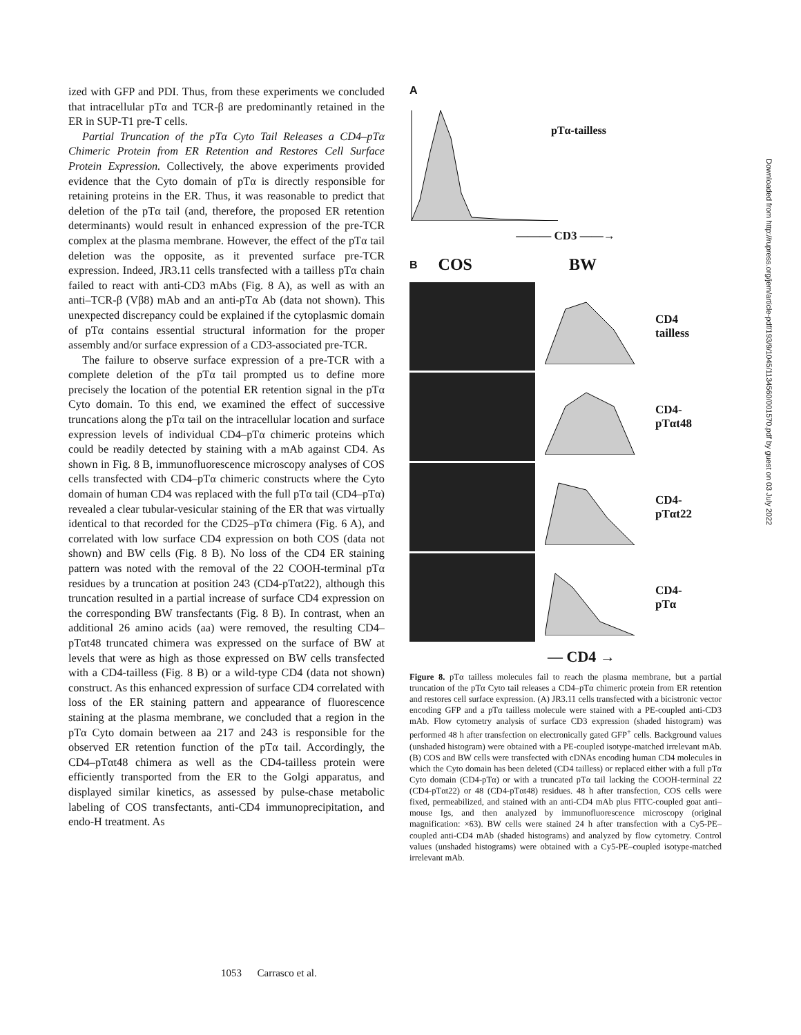ized with GFP and PDI. Thus, from these experiments we concluded that intracellular pTα and TCR-β are predominantly retained in the ER in SUP-T1 pre-T cells.
Partial Truncation of the pTα Cyto Tail Releases a CD4–pTα Chimeric Protein from ER Retention and Restores Cell Surface Protein Expression. Collectively, the above experiments provided evidence that the Cyto domain of pTα is directly responsible for retaining proteins in the ER. Thus, it was reasonable to predict that deletion of the pTα tail (and, therefore, the proposed ER retention determinants) would result in enhanced expression of the pre-TCR complex at the plasma membrane. However, the effect of the pTα tail deletion was the opposite, as it prevented surface pre-TCR expression. Indeed, JR3.11 cells transfected with a tailless pTα chain failed to react with anti-CD3 mAbs (Fig. 8 A), as well as with an anti–TCR-β (Vβ8) mAb and an anti-pTα Ab (data not shown). This unexpected discrepancy could be explained if the cytoplasmic domain of pTα contains essential structural information for the proper assembly and/or surface expression of a CD3-associated pre-TCR.
The failure to observe surface expression of a pre-TCR with a complete deletion of the pTα tail prompted us to define more precisely the location of the potential ER retention signal in the pTα Cyto domain. To this end, we examined the effect of successive truncations along the pTα tail on the intracellular location and surface expression levels of individual CD4–pTα chimeric proteins which could be readily detected by staining with a mAb against CD4. As shown in Fig. 8 B, immunofluorescence microscopy analyses of COS cells transfected with CD4–pTα chimeric constructs where the Cyto domain of human CD4 was replaced with the full pTα tail (CD4–pTα) revealed a clear tubular-vesicular staining of the ER that was virtually identical to that recorded for the CD25–pTα chimera (Fig. 6 A), and correlated with low surface CD4 expression on both COS (data not shown) and BW cells (Fig. 8 B). No loss of the CD4 ER staining pattern was noted with the removal of the 22 COOH-terminal pTα residues by a truncation at position 243 (CD4-pTαt22), although this truncation resulted in a partial increase of surface CD4 expression on the corresponding BW transfectants (Fig. 8 B). In contrast, when an additional 26 amino acids (aa) were removed, the resulting CD4–pTαt48 truncated chimera was expressed on the surface of BW at levels that were as high as those expressed on BW cells transfected with a CD4-tailless (Fig. 8 B) or a wild-type CD4 (data not shown) construct. As this enhanced expression of surface CD4 correlated with loss of the ER staining pattern and appearance of fluorescence staining at the plasma membrane, we concluded that a region in the pTα Cyto domain between aa 217 and 243 is responsible for the observed ER retention function of the pTα tail. Accordingly, the CD4–pTαt48 chimera as well as the CD4-tailless protein were efficiently transported from the ER to the Golgi apparatus, and displayed similar kinetics, as assessed by pulse-chase metabolic labeling of COS transfectants, anti-CD4 immunoprecipitation, and endo-H treatment. As
A
pTα-tailless
——— CD3 ——→
B COS BW
CD4
tailless
CD4-
pTαt48
CD4-
pTαt22
CD4-
pTα
— CD4 →
Figure 8. pTα tailless molecules fail to reach the plasma membrane, but a partial truncation of the pTα Cyto tail releases a CD4–pTα chimeric protein from ER retention and restores cell surface expression. (A) JR3.11 cells transfected with a bicistronic vector encoding GFP and a pTα tailless molecule were stained with a PE-coupled anti-CD3 mAb. Flow cytometry analysis of surface CD3 expression (shaded histogram) was performed 48 h after transfection on electronically gated GFP<sup>+</sup> cells. Background values (unshaded histogram) were obtained with a PE-coupled isotype-matched irrelevant mAb. (B) COS and BW cells were transfected with cDNAs encoding human CD4 molecules in which the Cyto domain has been deleted (CD4 tailless) or replaced either with a full pTα Cyto domain (CD4-pTα) or with a truncated pTα tail lacking the COOH-terminal 22 (CD4-pTαt22) or 48 (CD4-pTαt48) residues. 48 h after transfection, COS cells were fixed, permeabilized, and stained with an anti-CD4 mAb plus FITC-coupled goat anti–mouse Igs, and then analyzed by immunofluorescence microscopy (original magnification: ×63). BW cells were stained 24 h after transfection with a Cy5-PE–coupled anti-CD4 mAb (shaded histograms) and analyzed by flow cytometry. Control values (unshaded histograms) were obtained with a Cy5-PE–coupled isotype-matched irrelevant mAb.
Downloaded from http://rupress.org/jem/article-pdf/193/9/1045/1134560/001570.pdf by guest on 03 July 2022
1053 Carrasco et al.